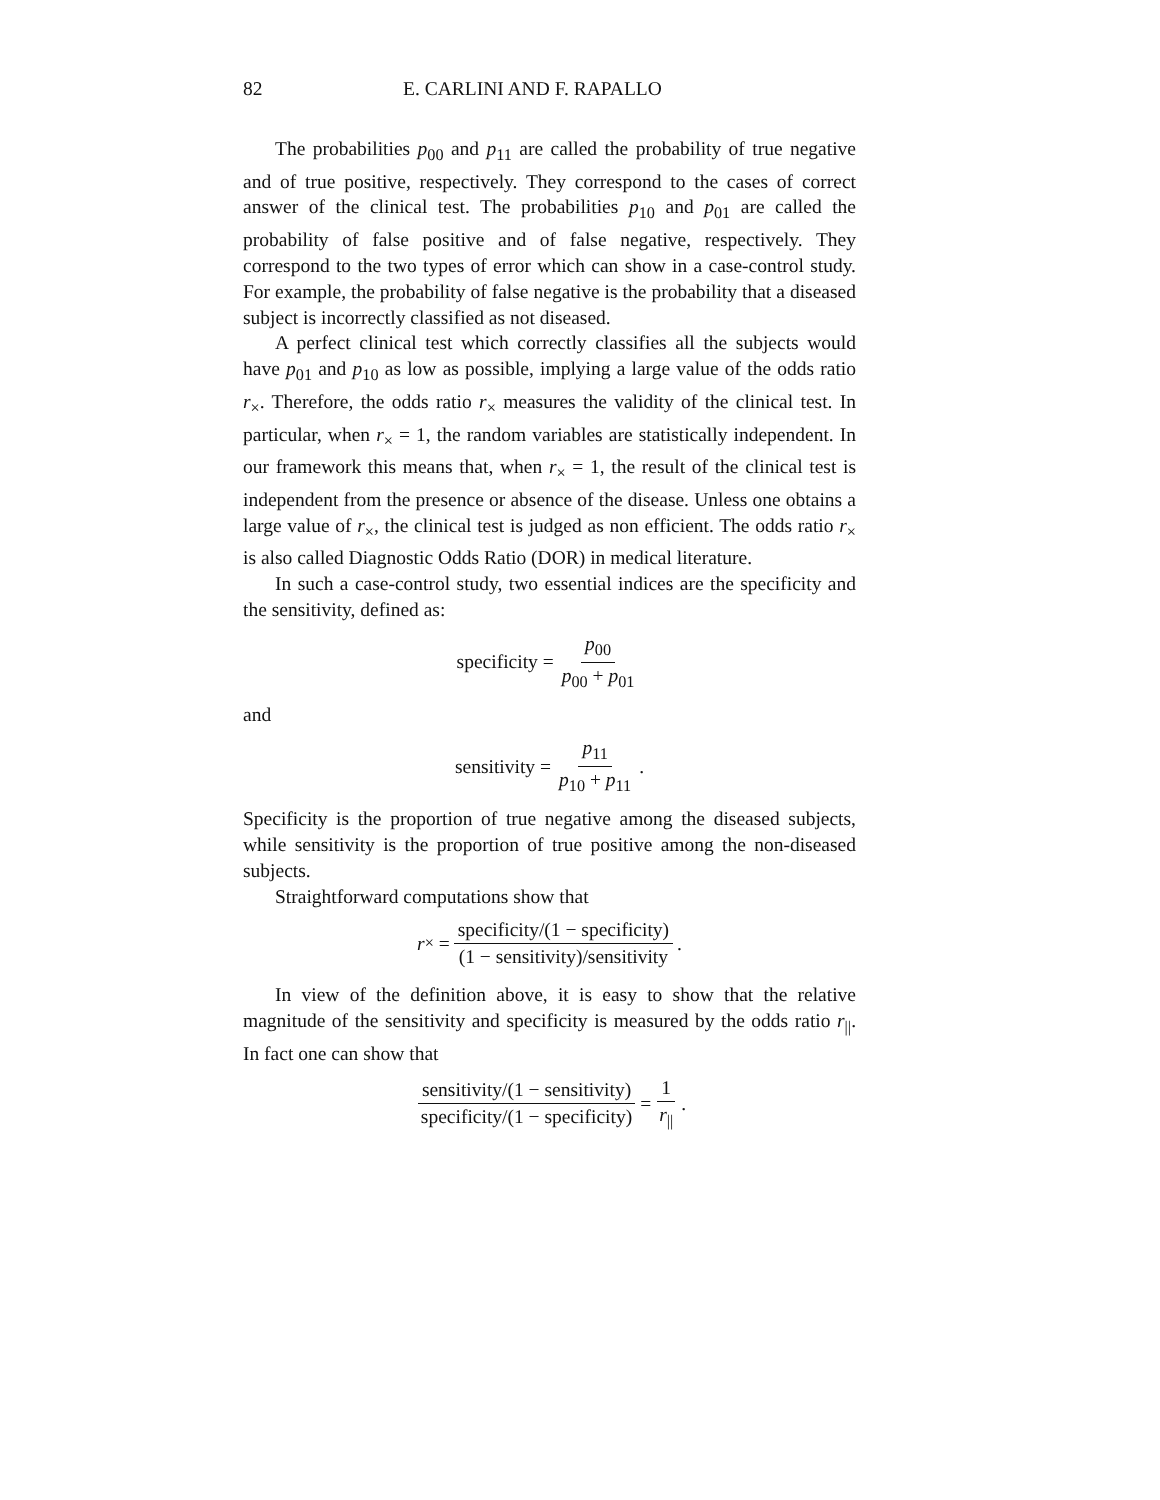82 E. CARLINI AND F. RAPALLO
The probabilities p<sub>00</sub> and p<sub>11</sub> are called the probability of true negative and of true positive, respectively. They correspond to the cases of correct answer of the clinical test. The probabilities p<sub>10</sub> and p<sub>01</sub> are called the probability of false positive and of false negative, respectively. They correspond to the two types of error which can show in a case-control study. For example, the probability of false negative is the probability that a diseased subject is incorrectly classified as not diseased.
A perfect clinical test which correctly classifies all the subjects would have p<sub>01</sub> and p<sub>10</sub> as low as possible, implying a large value of the odds ratio r<sub>×</sub>. Therefore, the odds ratio r<sub>×</sub> measures the validity of the clinical test. In particular, when r<sub>×</sub> = 1, the random variables are statistically independent. In our framework this means that, when r<sub>×</sub> = 1, the result of the clinical test is independent from the presence or absence of the disease. Unless one obtains a large value of r<sub>×</sub>, the clinical test is judged as non efficient. The odds ratio r<sub>×</sub> is also called Diagnostic Odds Ratio (DOR) in medical literature.
In such a case-control study, two essential indices are the specificity and the sensitivity, defined as:
specificity = p<sub>00</sub> p<sub>00</sub> + p<sub>01</sub>
and
sensitivity = p<sub>11</sub> p<sub>10</sub> + p<sub>11</sub> .
Specificity is the proportion of true negative among the diseased subjects, while sensitivity is the proportion of true positive among the non-diseased subjects.
Straightforward computations show that
r<sub>×</sub> = specificity/(1 − specificity) (1 − sensitivity)/sensitivity .
In view of the definition above, it is easy to show that the relative magnitude of the sensitivity and specificity is measured by the odds ratio r<sub>||</sub>. In fact one can show that
sensitivity/(1 − sensitivity) specificity/(1 − specificity) = 1 r<sub>||</sub> .